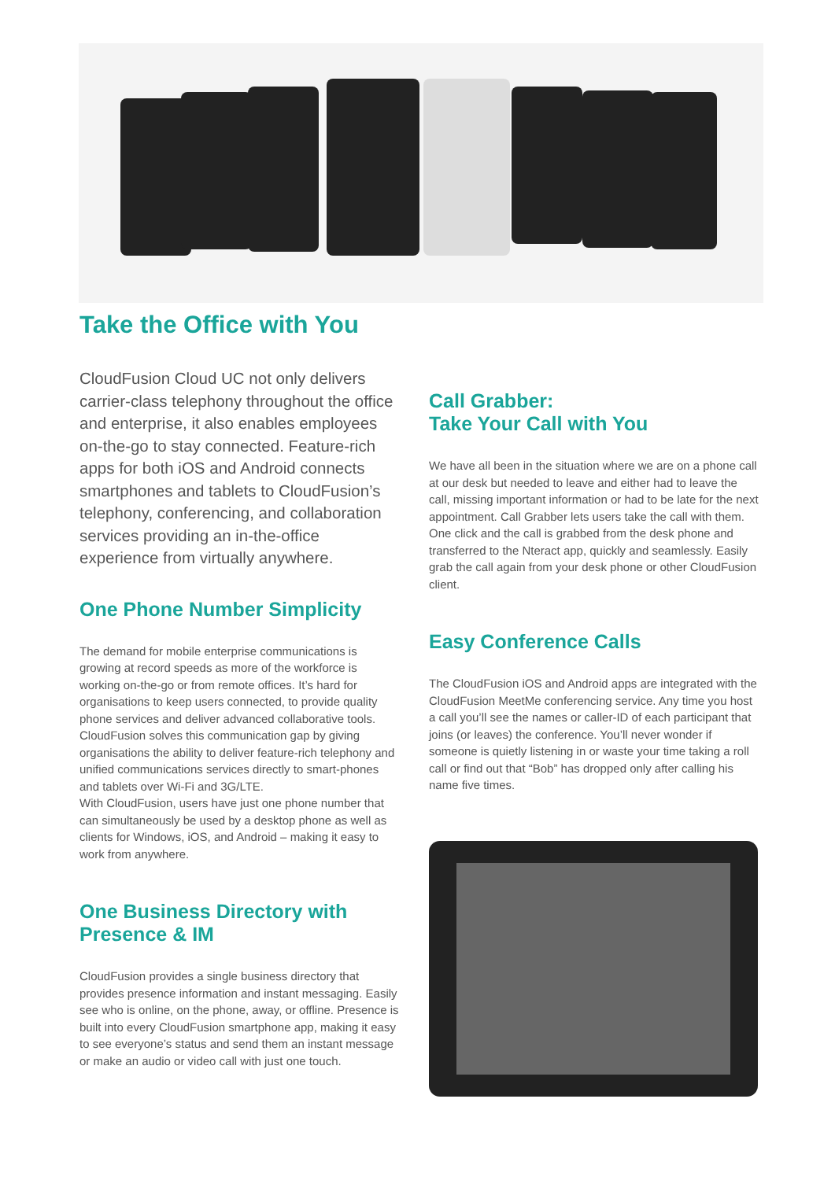Take the Office with You
CloudFusion Cloud UC not only delivers carrier-class telephony throughout the office and enterprise, it also enables employees on-the-go to stay connected. Feature-rich apps for both iOS and Android connects smartphones and tablets to CloudFusion’s telephony, conferencing, and collaboration services providing an in-the-office experience from virtually anywhere.
One Phone Number Simplicity
The demand for mobile enterprise communications is growing at record speeds as more of the workforce is working on-the-go or from remote offices. It’s hard for organisations to keep users connected, to provide quality phone services and deliver advanced collaborative tools. CloudFusion solves this communication gap by giving organisations the ability to deliver feature-rich telephony and unified communications services directly to smart-phones and tablets over Wi-Fi and 3G/LTE.
With CloudFusion, users have just one phone number that can simultaneously be used by a desktop phone as well as clients for Windows, iOS, and Android – making it easy to work from anywhere.
One Business Directory with Presence & IM
CloudFusion provides a single business directory that provides presence information and instant messaging. Easily see who is online, on the phone, away, or offline. Presence is built into every CloudFusion smartphone app, making it easy to see everyone’s status and send them an instant message or make an audio or video call with just one touch.
Call Grabber:
Take Your Call with You
We have all been in the situation where we are on a phone call at our desk but needed to leave and either had to leave the call, missing important information or had to be late for the next appointment. Call Grabber lets users take the call with them. One click and the call is grabbed from the desk phone and transferred to the Nteract app, quickly and seamlessly. Easily grab the call again from your desk phone or other CloudFusion client.
Easy Conference Calls
The CloudFusion iOS and Android apps are integrated with the CloudFusion MeetMe conferencing service. Any time you host a call you’ll see the names or caller-ID of each participant that joins (or leaves) the conference. You’ll never wonder if someone is quietly listening in or waste your time taking a roll call or find out that “Bob” has dropped only after calling his name five times.